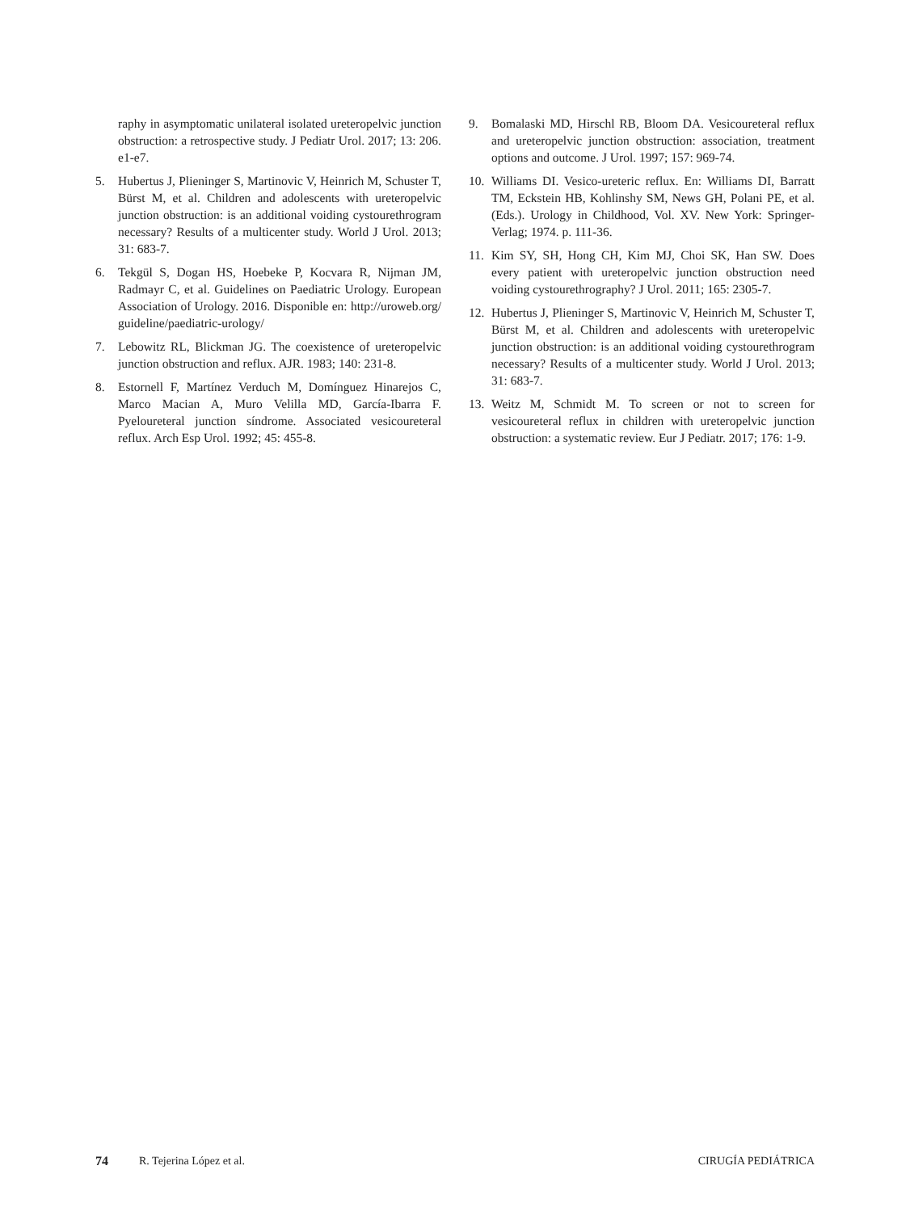raphy in asymptomatic unilateral isolated ureteropelvic junction obstruction: a retrospective study. J Pediatr Urol. 2017; 13: 206. e1-e7.
5. Hubertus J, Plieninger S, Martinovic V, Heinrich M, Schuster T, Bürst M, et al. Children and adolescents with ureteropelvic junction obstruction: is an additional voiding cystourethrogram necessary? Results of a multicenter study. World J Urol. 2013; 31: 683-7.
6. Tekgül S, Dogan HS, Hoebeke P, Kocvara R, Nijman JM, Radmayr C, et al. Guidelines on Paediatric Urology. European Association of Urology. 2016. Disponible en: http://uroweb.org/ guideline/paediatric-urology/
7. Lebowitz RL, Blickman JG. The coexistence of ureteropelvic junction obstruction and reflux. AJR. 1983; 140: 231-8.
8. Estornell F, Martínez Verduch M, Domínguez Hinarejos C, Marco Macian A, Muro Velilla MD, García-Ibarra F. Pyeloureteral junction síndrome. Associated vesicoureteral reflux. Arch Esp Urol. 1992; 45: 455-8.
9. Bomalaski MD, Hirschl RB, Bloom DA. Vesicoureteral reflux and ureteropelvic junction obstruction: association, treatment options and outcome. J Urol. 1997; 157: 969-74.
10. Williams DI. Vesico-ureteric reflux. En: Williams DI, Barratt TM, Eckstein HB, Kohlinshy SM, News GH, Polani PE, et al. (Eds.). Urology in Childhood, Vol. XV. New York: Springer-Verlag; 1974. p. 111-36.
11. Kim SY, SH, Hong CH, Kim MJ, Choi SK, Han SW. Does every patient with ureteropelvic junction obstruction need voiding cystourethrography? J Urol. 2011; 165: 2305-7.
12. Hubertus J, Plieninger S, Martinovic V, Heinrich M, Schuster T, Bürst M, et al. Children and adolescents with ureteropelvic junction obstruction: is an additional voiding cystourethrogram necessary? Results of a multicenter study. World J Urol. 2013; 31: 683-7.
13. Weitz M, Schmidt M. To screen or not to screen for vesicoureteral reflux in children with ureteropelvic junction obstruction: a systematic review. Eur J Pediatr. 2017; 176: 1-9.
74 R. Tejerina López et al. CIRUGÍA PEDIÁTRICA